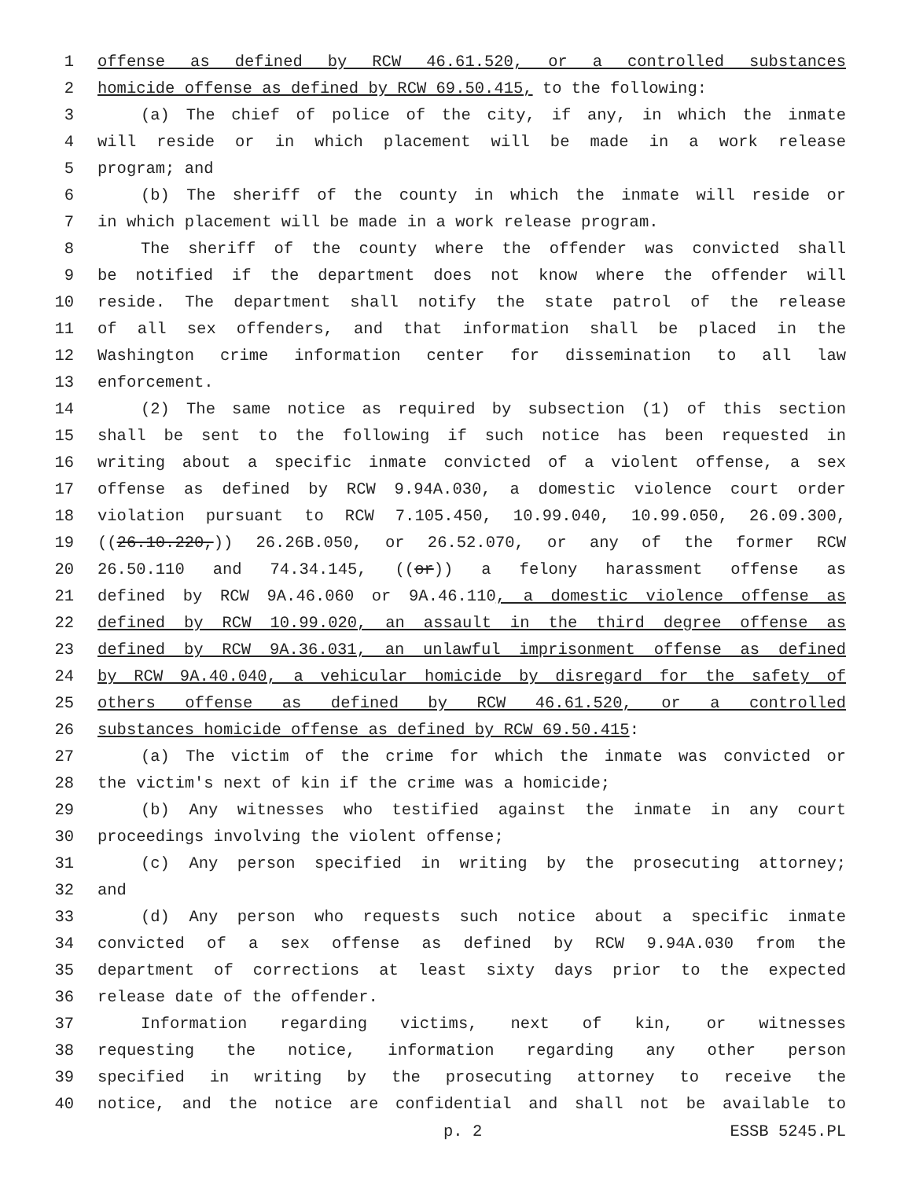1 offense as defined by RCW 46.61.520, or a controlled substances
2 homicide offense as defined by RCW 69.50.415, to the following:
3 (a) The chief of police of the city, if any, in which the inmate
4 will reside or in which placement will be made in a work release
5 program; and
6 (b) The sheriff of the county in which the inmate will reside or
7 in which placement will be made in a work release program.
8 The sheriff of the county where the offender was convicted shall
9 be notified if the department does not know where the offender will
10 reside. The department shall notify the state patrol of the release
11 of all sex offenders, and that information shall be placed in the
12 Washington crime information center for dissemination to all law
13 enforcement.
14 (2) The same notice as required by subsection (1) of this section
15 shall be sent to the following if such notice has been requested in
16 writing about a specific inmate convicted of a violent offense, a sex
17 offense as defined by RCW 9.94A.030, a domestic violence court order
18 violation pursuant to RCW 7.105.450, 10.99.040, 10.99.050, 26.09.300,
19 ((26.10.220,)) 26.26B.050, or 26.52.070, or any of the former RCW
20 26.50.110 and 74.34.145, ((or)) a felony harassment offense as
21 defined by RCW 9A.46.060 or 9A.46.110, a domestic violence offense as
22 defined by RCW 10.99.020, an assault in the third degree offense as
23 defined by RCW 9A.36.031, an unlawful imprisonment offense as defined
24 by RCW 9A.40.040, a vehicular homicide by disregard for the safety of
25 others offense as defined by RCW 46.61.520, or a controlled
26 substances homicide offense as defined by RCW 69.50.415:
27 (a) The victim of the crime for which the inmate was convicted or
28 the victim's next of kin if the crime was a homicide;
29 (b) Any witnesses who testified against the inmate in any court
30 proceedings involving the violent offense;
31 (c) Any person specified in writing by the prosecuting attorney;
32 and
33 (d) Any person who requests such notice about a specific inmate
34 convicted of a sex offense as defined by RCW 9.94A.030 from the
35 department of corrections at least sixty days prior to the expected
36 release date of the offender.
37 Information regarding victims, next of kin, or witnesses
38 requesting the notice, information regarding any other person
39 specified in writing by the prosecuting attorney to receive the
40 notice, and the notice are confidential and shall not be available to
p. 2 ESSB 5245.PL